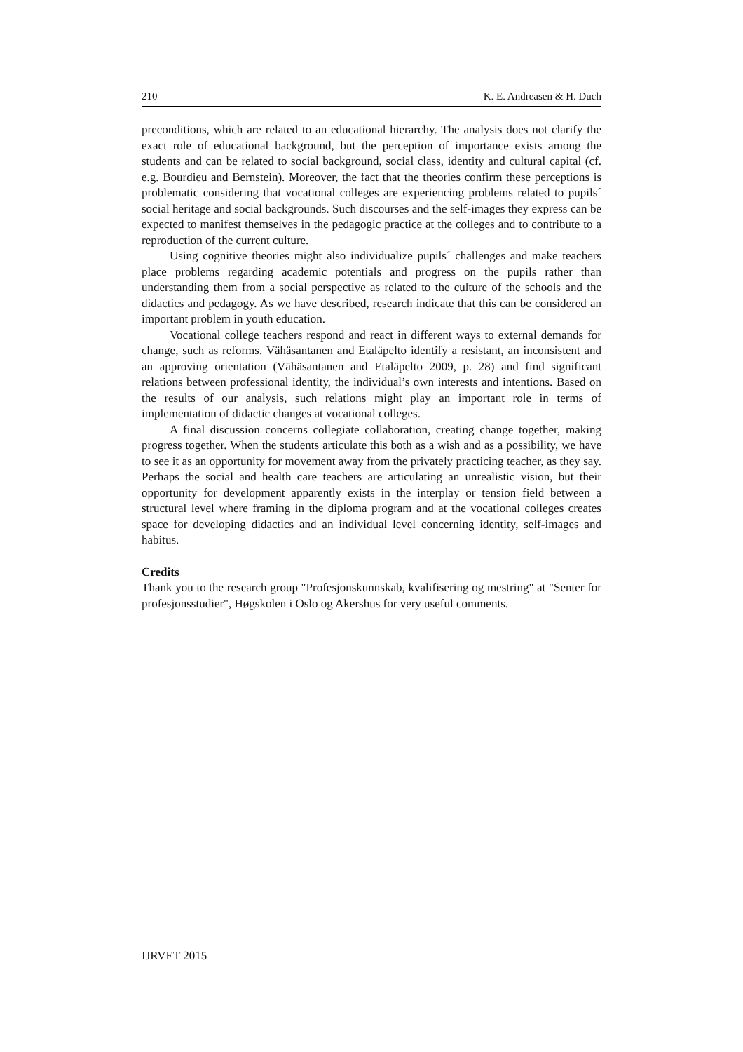210 K. E. Andreasen & H. Duch
preconditions, which are related to an educational hierarchy. The analysis does not clarify the exact role of educational background, but the perception of importance exists among the students and can be related to social background, social class, identity and cultural capital (cf. e.g. Bourdieu and Bernstein). Moreover, the fact that the theories confirm these perceptions is problematic considering that vocational colleges are experiencing problems related to pupils´ social heritage and social backgrounds. Such discourses and the self-images they express can be expected to manifest themselves in the pedagogic practice at the colleges and to contribute to a reproduction of the current culture.
Using cognitive theories might also individualize pupils´ challenges and make teachers place problems regarding academic potentials and progress on the pupils rather than understanding them from a social perspective as related to the culture of the schools and the didactics and pedagogy. As we have described, research indicate that this can be considered an important problem in youth education.
Vocational college teachers respond and react in different ways to external demands for change, such as reforms. Vähäsantanen and Etaläpelto identify a resistant, an inconsistent and an approving orientation (Vähäsantanen and Etaläpelto 2009, p. 28) and find significant relations between professional identity, the individual’s own interests and intentions. Based on the results of our analysis, such relations might play an important role in terms of implementation of didactic changes at vocational colleges.
A final discussion concerns collegiate collaboration, creating change together, making progress together. When the students articulate this both as a wish and as a possibility, we have to see it as an opportunity for movement away from the privately practicing teacher, as they say. Perhaps the social and health care teachers are articulating an unrealistic vision, but their opportunity for development apparently exists in the interplay or tension field between a structural level where framing in the diploma program and at the vocational colleges creates space for developing didactics and an individual level concerning identity, self-images and habitus.
Credits
Thank you to the research group "Profesjonskunnskab, kvalifisering og mestring" at "Senter for profesjonsstudier", Høgskolen i Oslo og Akershus for very useful comments.
IJRVET 2015